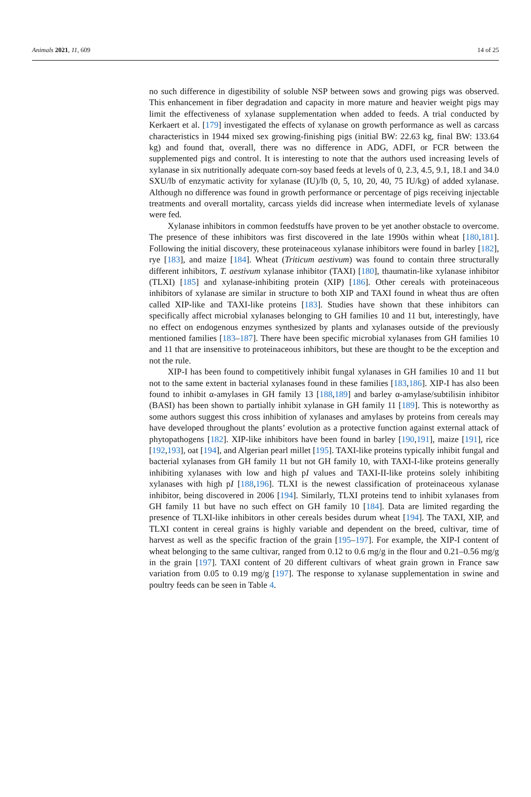Animals 2021, 11, 609 14 of 25
no such difference in digestibility of soluble NSP between sows and growing pigs was observed. This enhancement in fiber degradation and capacity in more mature and heavier weight pigs may limit the effectiveness of xylanase supplementation when added to feeds. A trial conducted by Kerkaert et al. [179] investigated the effects of xylanase on growth performance as well as carcass characteristics in 1944 mixed sex growing-finishing pigs (initial BW: 22.63 kg, final BW: 133.64 kg) and found that, overall, there was no difference in ADG, ADFI, or FCR between the supplemented pigs and control. It is interesting to note that the authors used increasing levels of xylanase in six nutritionally adequate corn-soy based feeds at levels of 0, 2.3, 4.5, 9.1, 18.1 and 34.0 SXU/lb of enzymatic activity for xylanase (IU)/lb (0, 5, 10, 20, 40, 75 IU/kg) of added xylanase. Although no difference was found in growth performance or percentage of pigs receiving injectable treatments and overall mortality, carcass yields did increase when intermediate levels of xylanase were fed.
Xylanase inhibitors in common feedstuffs have proven to be yet another obstacle to overcome. The presence of these inhibitors was first discovered in the late 1990s within wheat [180,181]. Following the initial discovery, these proteinaceous xylanase inhibitors were found in barley [182], rye [183], and maize [184]. Wheat (Triticum aestivum) was found to contain three structurally different inhibitors, T. aestivum xylanase inhibitor (TAXI) [180], thaumatin-like xylanase inhibitor (TLXI) [185] and xylanase-inhibiting protein (XIP) [186]. Other cereals with proteinaceous inhibitors of xylanase are similar in structure to both XIP and TAXI found in wheat thus are often called XIP-like and TAXI-like proteins [183]. Studies have shown that these inhibitors can specifically affect microbial xylanases belonging to GH families 10 and 11 but, interestingly, have no effect on endogenous enzymes synthesized by plants and xylanases outside of the previously mentioned families [183–187]. There have been specific microbial xylanases from GH families 10 and 11 that are insensitive to proteinaceous inhibitors, but these are thought to be the exception and not the rule.
XIP-I has been found to competitively inhibit fungal xylanases in GH families 10 and 11 but not to the same extent in bacterial xylanases found in these families [183,186]. XIP-I has also been found to inhibit α-amylases in GH family 13 [188,189] and barley α-amylase/subtilisin inhibitor (BASI) has been shown to partially inhibit xylanase in GH family 11 [189]. This is noteworthy as some authors suggest this cross inhibition of xylanases and amylases by proteins from cereals may have developed throughout the plants’ evolution as a protective function against external attack of phytopathogens [182]. XIP-like inhibitors have been found in barley [190,191], maize [191], rice [192,193], oat [194], and Algerian pearl millet [195]. TAXI-like proteins typically inhibit fungal and bacterial xylanases from GH family 11 but not GH family 10, with TAXI-I-like proteins generally inhibiting xylanases with low and high pI values and TAXI-II-like proteins solely inhibiting xylanases with high pI [188,196]. TLXI is the newest classification of proteinaceous xylanase inhibitor, being discovered in 2006 [194]. Similarly, TLXI proteins tend to inhibit xylanases from GH family 11 but have no such effect on GH family 10 [184]. Data are limited regarding the presence of TLXI-like inhibitors in other cereals besides durum wheat [194]. The TAXI, XIP, and TLXI content in cereal grains is highly variable and dependent on the breed, cultivar, time of harvest as well as the specific fraction of the grain [195–197]. For example, the XIP-I content of wheat belonging to the same cultivar, ranged from 0.12 to 0.6 mg/g in the flour and 0.21–0.56 mg/g in the grain [197]. TAXI content of 20 different cultivars of wheat grain grown in France saw variation from 0.05 to 0.19 mg/g [197]. The response to xylanase supplementation in swine and poultry feeds can be seen in Table 4.